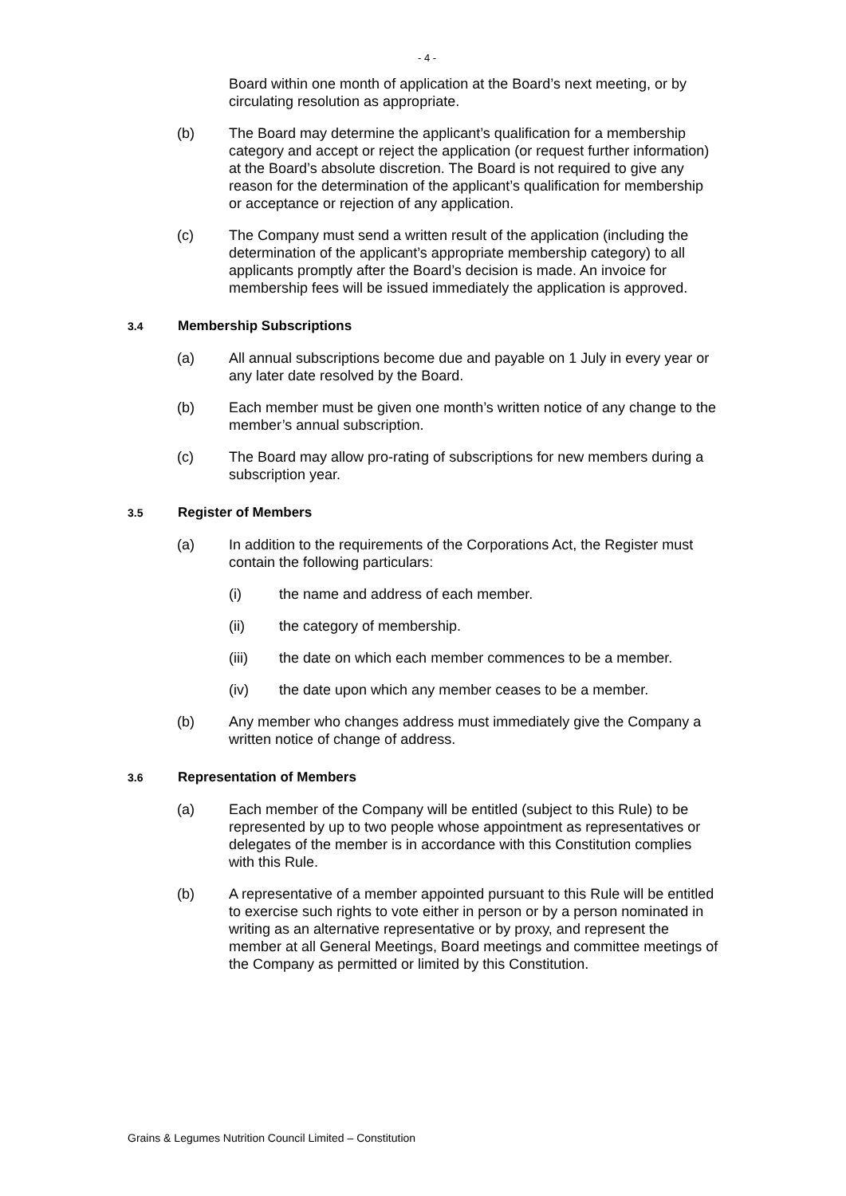- 4 -
Board within one month of application at the Board’s next meeting, or by circulating resolution as appropriate.
(b) The Board may determine the applicant’s qualification for a membership category and accept or reject the application (or request further information) at the Board’s absolute discretion. The Board is not required to give any reason for the determination of the applicant’s qualification for membership or acceptance or rejection of any application.
(c) The Company must send a written result of the application (including the determination of the applicant’s appropriate membership category) to all applicants promptly after the Board’s decision is made. An invoice for membership fees will be issued immediately the application is approved.
3.4 Membership Subscriptions
(a) All annual subscriptions become due and payable on 1 July in every year or any later date resolved by the Board.
(b) Each member must be given one month’s written notice of any change to the member’s annual subscription.
(c) The Board may allow pro-rating of subscriptions for new members during a subscription year.
3.5 Register of Members
(a) In addition to the requirements of the Corporations Act, the Register must contain the following particulars:
(i) the name and address of each member.
(ii) the category of membership.
(iii) the date on which each member commences to be a member.
(iv) the date upon which any member ceases to be a member.
(b) Any member who changes address must immediately give the Company a written notice of change of address.
3.6 Representation of Members
(a) Each member of the Company will be entitled (subject to this Rule) to be represented by up to two people whose appointment as representatives or delegates of the member is in accordance with this Constitution complies with this Rule.
(b) A representative of a member appointed pursuant to this Rule will be entitled to exercise such rights to vote either in person or by a person nominated in writing as an alternative representative or by proxy, and represent the member at all General Meetings, Board meetings and committee meetings of the Company as permitted or limited by this Constitution.
Grains & Legumes Nutrition Council Limited – Constitution